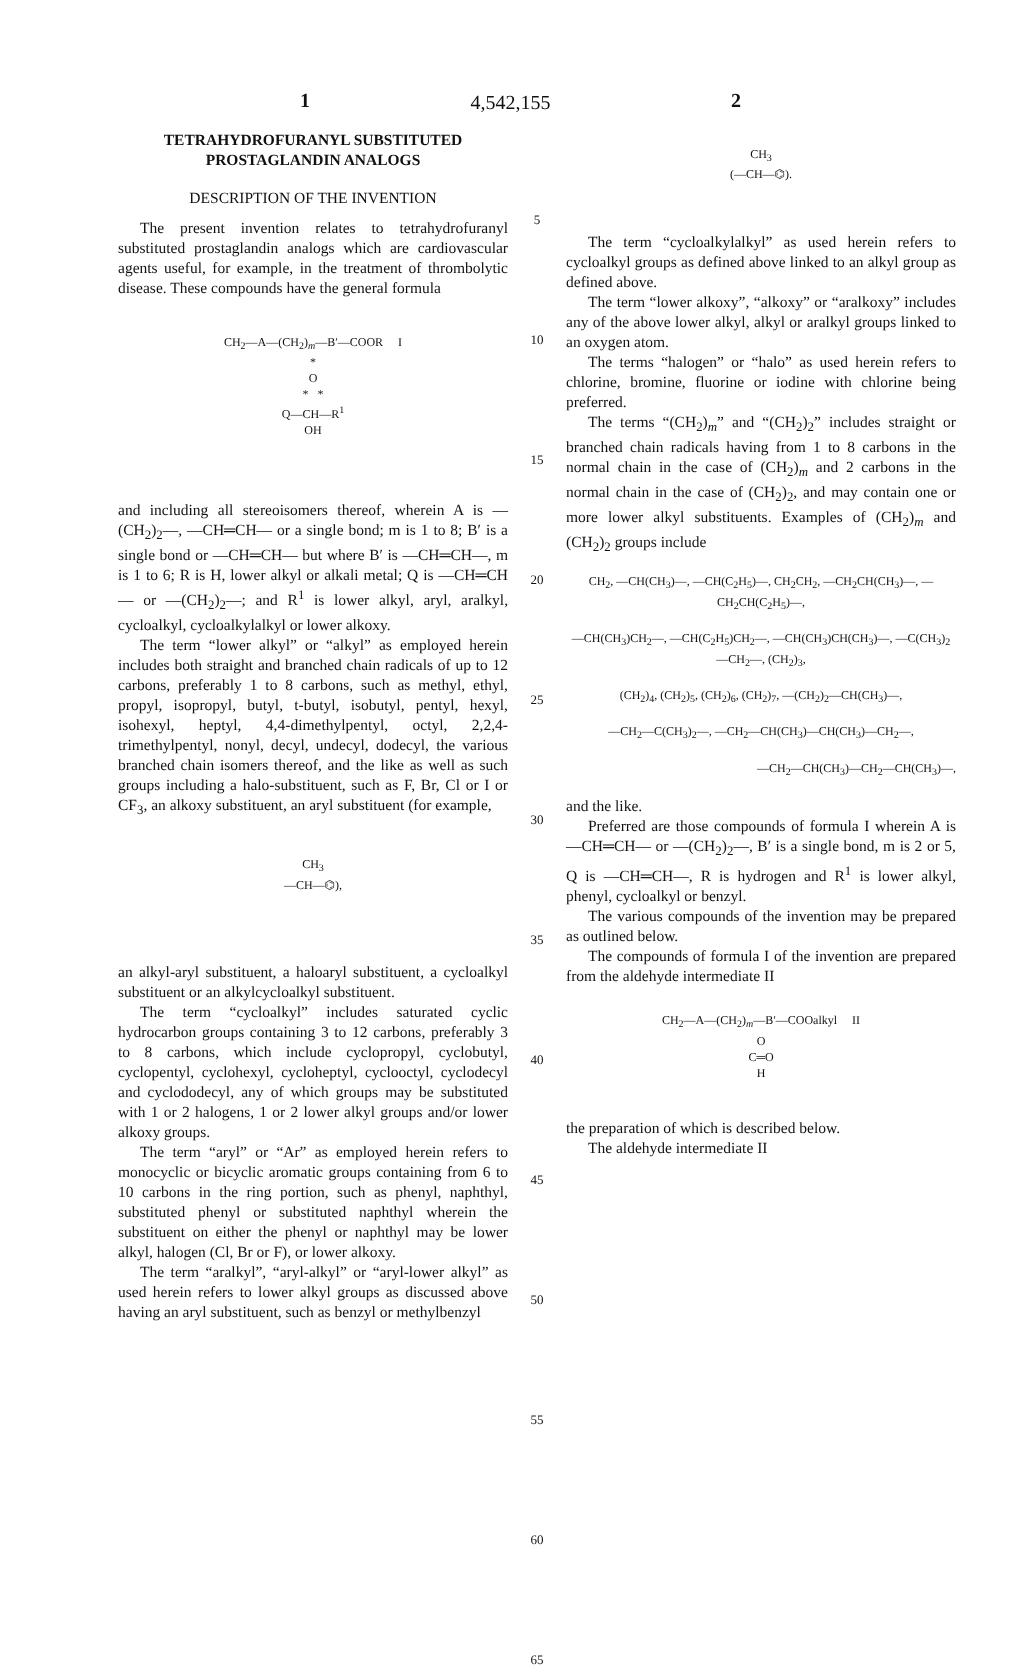4,542,155
1 2
TETRAHYDROFURANYL SUBSTITUTED
PROSTAGLANDIN ANALOGS
DESCRIPTION OF THE INVENTION
The present invention relates to tetrahydrofuranyl substituted prostaglandin analogs which are cardiovascular agents useful, for example, in the treatment of thrombolytic disease. These compounds have the general formula
CH<sub>2</sub>—A—(CH<sub>2</sub>)<sub>m</sub>—B′—COOR I
*
O
* *
Q—CH—R<sup>1</sup>
OH
and including all stereoisomers thereof, wherein A is —(CH<sub>2</sub>)<sub>2</sub>—, —CH═CH— or a single bond; m is 1 to 8; B′ is a single bond or —CH═CH— but where B′ is —CH═CH—, m is 1 to 6; R is H, lower alkyl or alkali metal; Q is —CH═CH— or —(CH<sub>2</sub>)<sub>2</sub>—; and R<sup>1</sup> is lower alkyl, aryl, aralkyl, cycloalkyl, cycloalkylalkyl or lower alkoxy.
The term “lower alkyl” or “alkyl” as employed herein includes both straight and branched chain radicals of up to 12 carbons, preferably 1 to 8 carbons, such as methyl, ethyl, propyl, isopropyl, butyl, t-butyl, isobutyl, pentyl, hexyl, isohexyl, heptyl, 4,4-dimethylpentyl, octyl, 2,2,4-trimethylpentyl, nonyl, decyl, undecyl, dodecyl, the various branched chain isomers thereof, and the like as well as such groups including a halo-substituent, such as F, Br, Cl or I or CF<sub>3</sub>, an alkoxy substituent, an aryl substituent (for example,
CH<sub>3</sub>
—CH—⌬),
an alkyl-aryl substituent, a haloaryl substituent, a cycloalkyl substituent or an alkylcycloalkyl substituent.
The term “cycloalkyl” includes saturated cyclic hydrocarbon groups containing 3 to 12 carbons, preferably 3 to 8 carbons, which include cyclopropyl, cyclobutyl, cyclopentyl, cyclohexyl, cycloheptyl, cyclooctyl, cyclodecyl and cyclododecyl, any of which groups may be substituted with 1 or 2 halogens, 1 or 2 lower alkyl groups and/or lower alkoxy groups.
The term “aryl” or “Ar” as employed herein refers to monocyclic or bicyclic aromatic groups containing from 6 to 10 carbons in the ring portion, such as phenyl, naphthyl, substituted phenyl or substituted naphthyl wherein the substituent on either the phenyl or naphthyl may be lower alkyl, halogen (Cl, Br or F), or lower alkoxy.
The term “aralkyl”, “aryl-alkyl” or “aryl-lower alkyl” as used herein refers to lower alkyl groups as discussed above having an aryl substituent, such as benzyl or methylbenzyl
5
10
15
20
25
30
35
40
45
50
55
60
65
CH<sub>3</sub>
(—CH—⌬).
The term “cycloalkylalkyl” as used herein refers to cycloalkyl groups as defined above linked to an alkyl group as defined above.
The term “lower alkoxy”, “alkoxy” or “aralkoxy” includes any of the above lower alkyl, alkyl or aralkyl groups linked to an oxygen atom.
The terms “halogen” or “halo” as used herein refers to chlorine, bromine, fluorine or iodine with chlorine being preferred.
The terms “(CH<sub>2</sub>)<sub>m</sub>” and “(CH<sub>2</sub>)<sub>2</sub>” includes straight or branched chain radicals having from 1 to 8 carbons in the normal chain in the case of (CH<sub>2</sub>)<sub>m</sub> and 2 carbons in the normal chain in the case of (CH<sub>2</sub>)<sub>2</sub>, and may contain one or more lower alkyl substituents. Examples of (CH<sub>2</sub>)<sub>m</sub> and (CH<sub>2</sub>)<sub>2</sub> groups include
CH<sub>2</sub>, —CH(CH<sub>3</sub>)—, —CH(C<sub>2</sub>H<sub>5</sub>)—, CH<sub>2</sub>CH<sub>2</sub>, —CH<sub>2</sub>CH(CH<sub>3</sub>)—, —CH<sub>2</sub>CH(C<sub>2</sub>H<sub>5</sub>)—,
—CH(CH<sub>3</sub>)CH<sub>2</sub>—, —CH(C<sub>2</sub>H<sub>5</sub>)CH<sub>2</sub>—, —CH(CH<sub>3</sub>)CH(CH<sub>3</sub>)—, —C(CH<sub>3</sub>)<sub>2</sub>—CH<sub>2</sub>—, (CH<sub>2</sub>)<sub>3</sub>,
(CH<sub>2</sub>)<sub>4</sub>, (CH<sub>2</sub>)<sub>5</sub>, (CH<sub>2</sub>)<sub>6</sub>, (CH<sub>2</sub>)<sub>7</sub>, —(CH<sub>2</sub>)<sub>2</sub>—CH(CH<sub>3</sub>)—,
—CH<sub>2</sub>—C(CH<sub>3</sub>)<sub>2</sub>—, —CH<sub>2</sub>—CH(CH<sub>3</sub>)—CH(CH<sub>3</sub>)—CH<sub>2</sub>—,
—CH<sub>2</sub>—CH(CH<sub>3</sub>)—CH<sub>2</sub>—CH(CH<sub>3</sub>)—,
and the like.
Preferred are those compounds of formula I wherein A is —CH═CH— or —(CH<sub>2</sub>)<sub>2</sub>—, B′ is a single bond, m is 2 or 5, Q is —CH═CH—, R is hydrogen and R<sup>1</sup> is lower alkyl, phenyl, cycloalkyl or benzyl.
The various compounds of the invention may be prepared as outlined below.
The compounds of formula I of the invention are prepared from the aldehyde intermediate II
CH<sub>2</sub>—A—(CH<sub>2</sub>)<sub>m</sub>—B′—COOalkyl II
O
C═O
H
the preparation of which is described below.
The aldehyde intermediate II